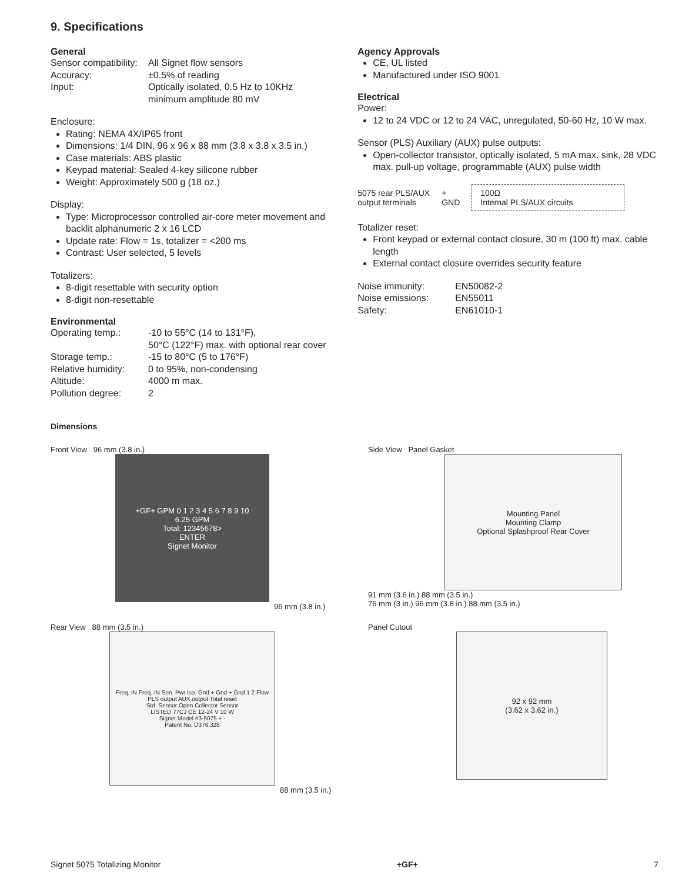9. Specifications
General
| Sensor compatibility: | All Signet flow sensors |
| Accuracy: | ±0.5% of reading |
| Input: | Optically isolated, 0.5 Hz to 10KHz minimum amplitude 80 mV |
Enclosure:
Rating: NEMA 4X/IP65 front
Dimensions: 1/4 DIN, 96 x 96 x 88 mm (3.8 x 3.8 x 3.5 in.)
Case materials: ABS plastic
Keypad material: Sealed 4-key silicone rubber
Weight: Approximately 500 g (18 oz.)
Display:
Type: Microprocessor controlled air-core meter movement and backlit alphanumeric 2 x 16 LCD
Update rate: Flow = 1s, totalizer = <200 ms
Contrast: User selected, 5 levels
Totalizers:
8-digit resettable with security option
8-digit non-resettable
Environmental
| Operating temp.: | -10 to 55°C (14 to 131°F), 50°C (122°F) max. with optional rear cover |
| Storage temp.: | -15 to 80°C (5 to 176°F) |
| Relative humidity: | 0 to 95%, non-condensing |
| Altitude: | 4000 m max. |
| Pollution degree: | 2 |
Agency Approvals
CE, UL listed
Manufactured under ISO 9001
Electrical
Power:
12 to 24 VDC or 12 to 24 VAC, unregulated, 50-60 Hz, 10 W max.
Sensor (PLS) Auxiliary (AUX) pulse outputs:
Open-collector transistor, optically isolated, 5 mA max. sink, 28 VDC max. pull-up voltage, programmable (AUX) pulse width
5075 rear PLS/AUX
output terminals
+
GND
100Ω
Internal PLS/AUX circuits
Totalizer reset:
Front keypad or external contact closure, 30 m (100 ft) max. cable length
External contact closure overrides security feature
| Noise immunity: | EN50082-2 |
| Noise emissions: | EN55011 |
| Safety: | EN61010-1 |
Dimensions
Front View 96 mm (3.8 in.)
+GF+ GPM 0 1 2 3 4 5 6 7 8 9 10
6.25 GPM
Total: 12345678>
ENTER
Signet Monitor
96 mm (3.8 in.)
Side View Panel Gasket
Mounting Panel
Mounting Clamp
Optional Splashproof Rear Cover
91 mm (3.6 in.) 88 mm (3.5 in.)
76 mm (3 in.) 96 mm (3.8 in.) 88 mm (3.5 in.)
Rear View 88 mm (3.5 in.)
Freq. IN Freq. IN Sen. Pwr Iso. Gnd + Gnd + Gnd 1 2 Flow
PLS output AUX output Total reset
Std. Sensor Open Collector Sensor
LISTED 77CJ CE 12-24 V 10 W
Signet Model #3-5075 + -
Patent No. D376,328
88 mm (3.5 in.)
Panel Cutout
92 x 92 mm
(3.62 x 3.62 in.)
Signet 5075 Totalizing Monitor +GF+ 7